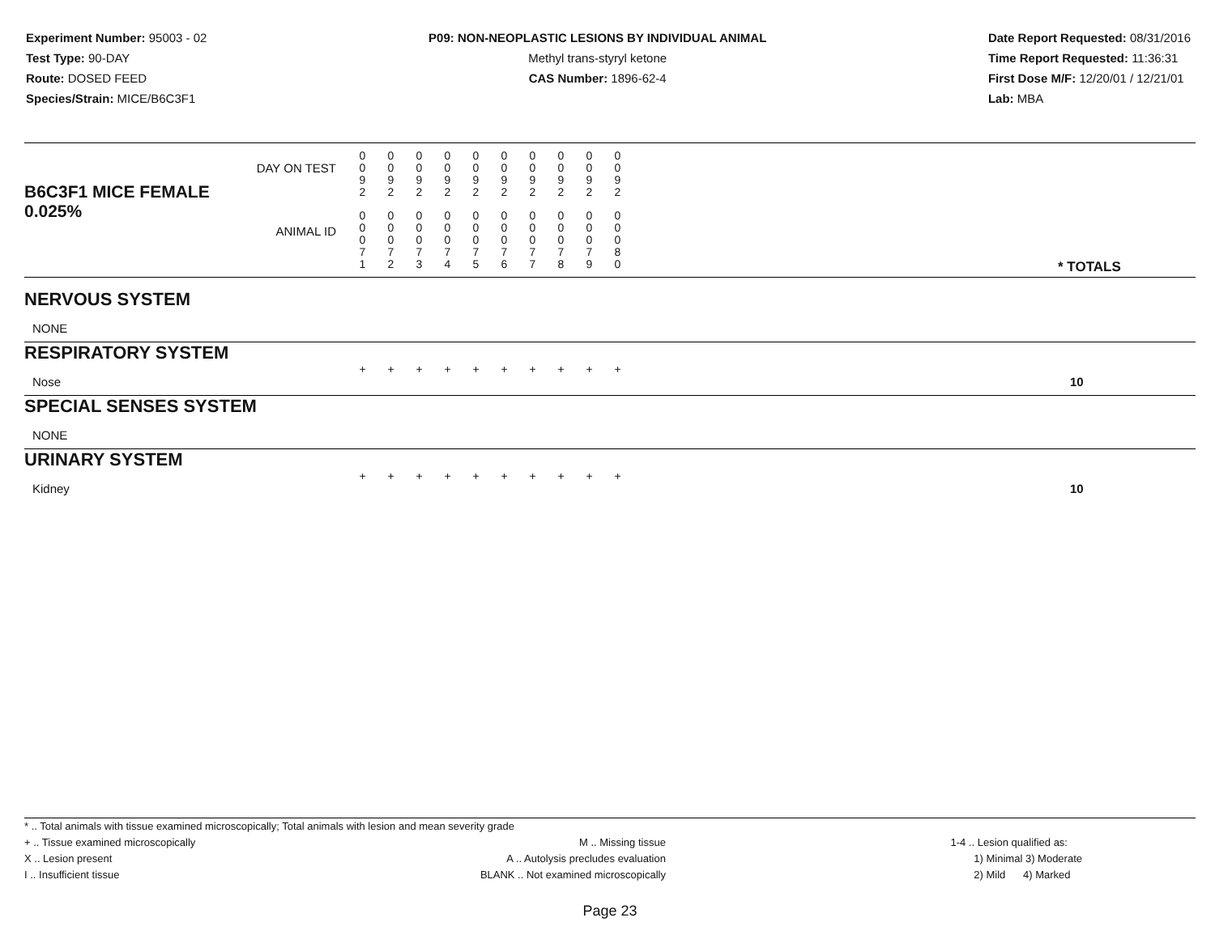Experiment Number: 95003 - 02
Test Type: 90-DAY
Route: DOSED FEED
Species/Strain: MICE/B6C3F1
P09: NON-NEOPLASTIC LESIONS BY INDIVIDUAL ANIMAL
Methyl trans-styryl ketone
CAS Number: 1896-62-4
Date Report Requested: 08/31/2016
Time Report Requested: 11:36:31
First Dose M/F: 12/20/01 / 12/21/01
Lab: MBA
| B6C3F1 MICE FEMALE | DAY ON TEST | 0 0 9 2 | 0 0 9 2 | 0 0 9 2 | 0 0 9 2 | 0 0 9 2 | 0 0 9 2 | 0 0 9 2 | 0 0 9 2 | 0 0 9 2 | 0 0 9 2 | | |
| 0.025% | ANIMAL ID | 0 0 0 7 1 | 0 0 0 7 2 | 0 0 0 7 3 | 0 0 0 7 4 | 0 0 0 7 5 | 0 0 0 7 6 | 0 0 0 7 7 | 0 0 0 7 8 | 0 0 0 7 9 | 0 0 0 8 0 | | * TOTALS |
| NERVOUS SYSTEM | | | | | | | | | | | | | |
| NONE | | | | | | | | | | | | | |
| RESPIRATORY SYSTEM | | | | | | | | | | | | | |
| Nose | | + | + | + | + | + | + | + | + | + | + | | 10 |
| SPECIAL SENSES SYSTEM | | | | | | | | | | | | | |
| NONE | | | | | | | | | | | | | |
| URINARY SYSTEM | | | | | | | | | | | | | |
| Kidney | | + | + | + | + | + | + | + | + | + | + | | 10 |
* .. Total animals with tissue examined microscopically; Total animals with lesion and mean severity grade
+ .. Tissue examined microscopically
X .. Lesion present
I .. Insufficient tissue
M .. Missing tissue
A .. Autolysis precludes evaluation
BLANK .. Not examined microscopically
1-4 .. Lesion qualified as:
1) Minimal 3) Moderate
2) Mild 4) Marked
Page 23